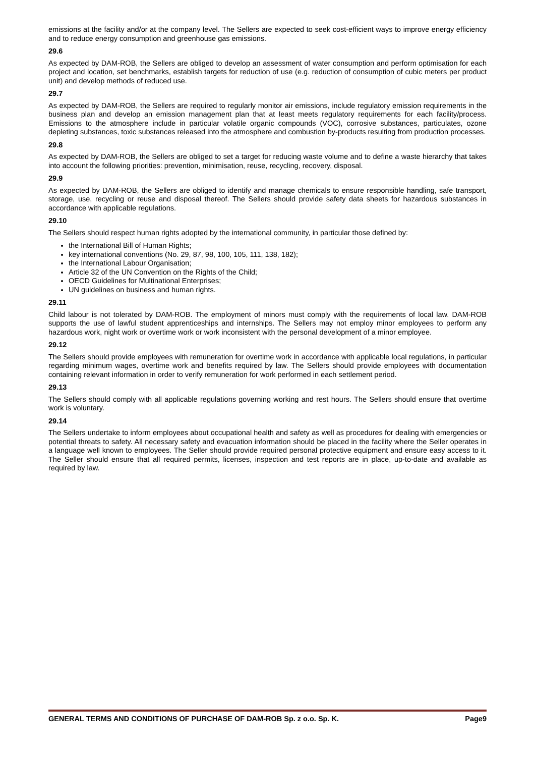emissions at the facility and/or at the company level. The Sellers are expected to seek cost-efficient ways to improve energy efficiency and to reduce energy consumption and greenhouse gas emissions.
29.6
As expected by DAM-ROB, the Sellers are obliged to develop an assessment of water consumption and perform optimisation for each project and location, set benchmarks, establish targets for reduction of use (e.g. reduction of consumption of cubic meters per product unit) and develop methods of reduced use.
29.7
As expected by DAM-ROB, the Sellers are required to regularly monitor air emissions, include regulatory emission requirements in the business plan and develop an emission management plan that at least meets regulatory requirements for each facility/process. Emissions to the atmosphere include in particular volatile organic compounds (VOC), corrosive substances, particulates, ozone depleting substances, toxic substances released into the atmosphere and combustion by-products resulting from production processes.
29.8
As expected by DAM-ROB, the Sellers are obliged to set a target for reducing waste volume and to define a waste hierarchy that takes into account the following priorities: prevention, minimisation, reuse, recycling, recovery, disposal.
29.9
As expected by DAM-ROB, the Sellers are obliged to identify and manage chemicals to ensure responsible handling, safe transport, storage, use, recycling or reuse and disposal thereof. The Sellers should provide safety data sheets for hazardous substances in accordance with applicable regulations.
29.10
The Sellers should respect human rights adopted by the international community, in particular those defined by:
the International Bill of Human Rights;
key international conventions (No. 29, 87, 98, 100, 105, 111, 138, 182);
the International Labour Organisation;
Article 32 of the UN Convention on the Rights of the Child;
OECD Guidelines for Multinational Enterprises;
UN guidelines on business and human rights.
29.11
Child labour is not tolerated by DAM-ROB. The employment of minors must comply with the requirements of local law. DAM-ROB supports the use of lawful student apprenticeships and internships. The Sellers may not employ minor employees to perform any hazardous work, night work or overtime work or work inconsistent with the personal development of a minor employee.
29.12
The Sellers should provide employees with remuneration for overtime work in accordance with applicable local regulations, in particular regarding minimum wages, overtime work and benefits required by law. The Sellers should provide employees with documentation containing relevant information in order to verify remuneration for work performed in each settlement period.
29.13
The Sellers should comply with all applicable regulations governing working and rest hours. The Sellers should ensure that overtime work is voluntary.
29.14
The Sellers undertake to inform employees about occupational health and safety as well as procedures for dealing with emergencies or potential threats to safety. All necessary safety and evacuation information should be placed in the facility where the Seller operates in a language well known to employees. The Seller should provide required personal protective equipment and ensure easy access to it. The Seller should ensure that all required permits, licenses, inspection and test reports are in place, up-to-date and available as required by law.
GENERAL TERMS AND CONDITIONS OF PURCHASE OF DAM-ROB Sp. z o.o. Sp. K. Page9